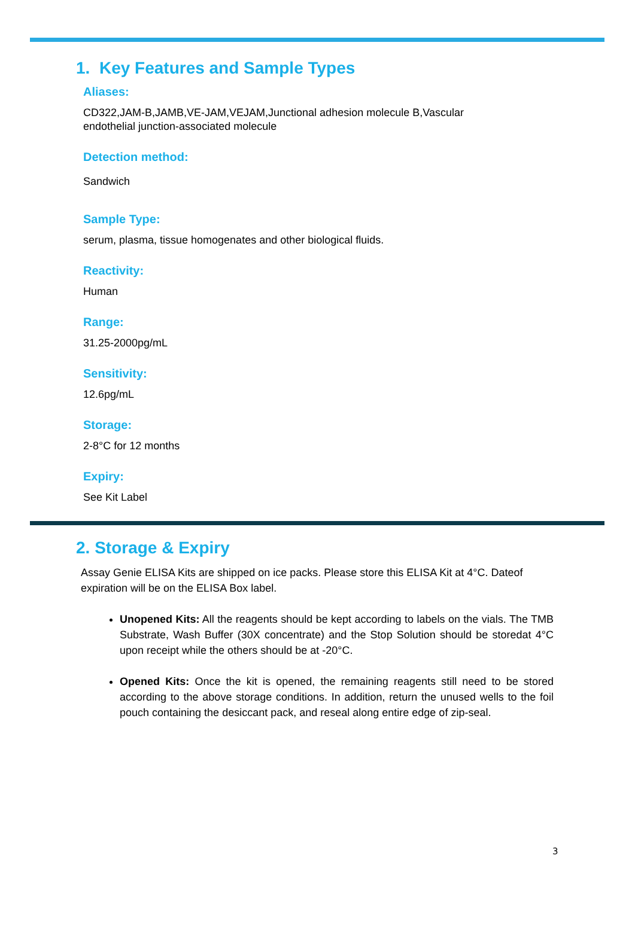1. Key Features and Sample Types
Aliases:
CD322,JAM-B,JAMB,VE-JAM,VEJAM,Junctional adhesion molecule B,Vascular endothelial junction-associated molecule
Detection method:
Sandwich
Sample Type:
serum, plasma, tissue homogenates and other biological fluids.
Reactivity:
Human
Range:
31.25-2000pg/mL
Sensitivity:
12.6pg/mL
Storage:
2-8°C for 12 months
Expiry:
See Kit Label
2. Storage & Expiry
Assay Genie ELISA Kits are shipped on ice packs. Please store this ELISA Kit at 4°C. Dateof expiration will be on the ELISA Box label.
Unopened Kits: All the reagents should be kept according to labels on the vials. The TMB Substrate, Wash Buffer (30X concentrate) and the Stop Solution should be storedat 4°C upon receipt while the others should be at -20°C.
Opened Kits: Once the kit is opened, the remaining reagents still need to be stored according to the above storage conditions. In addition, return the unused wells to the foil pouch containing the desiccant pack, and reseal along entire edge of zip-seal.
3